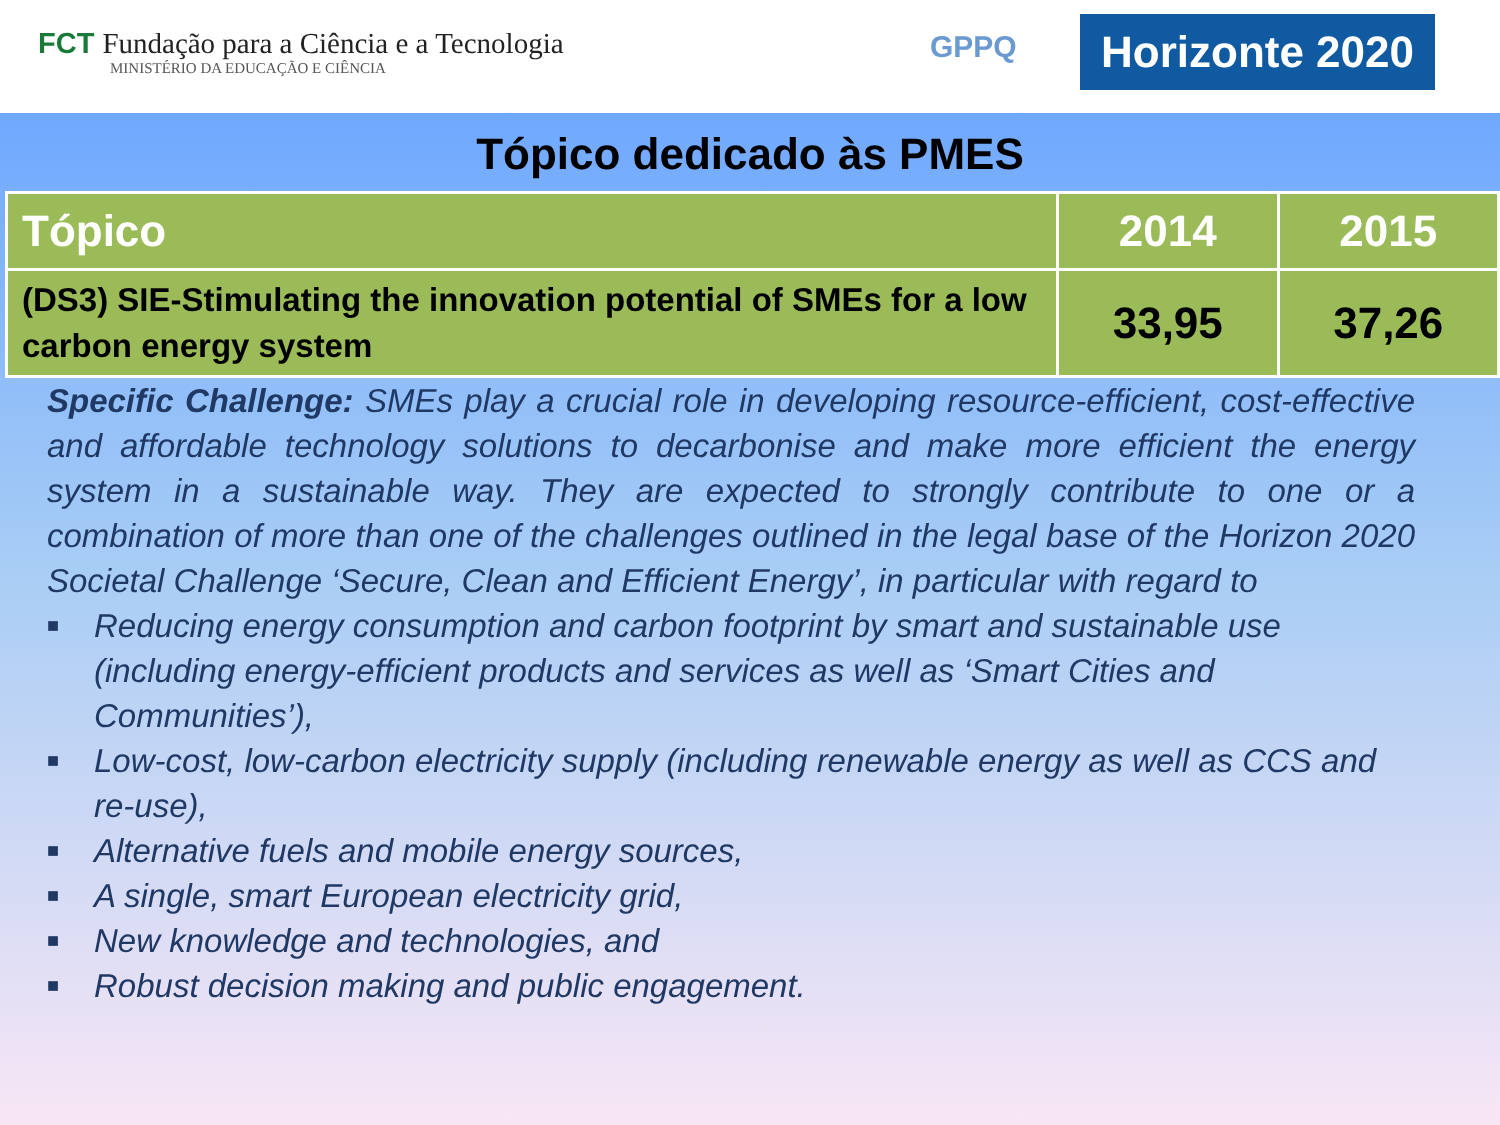FCT Fundação para a Ciência e a Tecnologia
MINISTÉRIO DA EDUCAÇÃO E CIÊNCIA
GPPQ
Horizonte 2020
Tópico dedicado às PMES
| Tópico | 2014 | 2015 |
| --- | --- | --- |
| (DS3) SIE-Stimulating the innovation potential of SMEs for a low carbon energy system | 33,95 | 37,26 |
Specific Challenge: SMEs play a crucial role in developing resource-efficient, cost-effective and affordable technology solutions to decarbonise and make more efficient the energy system in a sustainable way. They are expected to strongly contribute to one or a combination of more than one of the challenges outlined in the legal base of the Horizon 2020 Societal Challenge ‘Secure, Clean and Efficient Energy’, in particular with regard to
■ Reducing energy consumption and carbon footprint by smart and sustainable use (including energy-efficient products and services as well as ‘Smart Cities and Communities’),
■ Low-cost, low-carbon electricity supply (including renewable energy as well as CCS and re-use),
■ Alternative fuels and mobile energy sources,
■ A single, smart European electricity grid,
■ New knowledge and technologies, and
■ Robust decision making and public engagement.